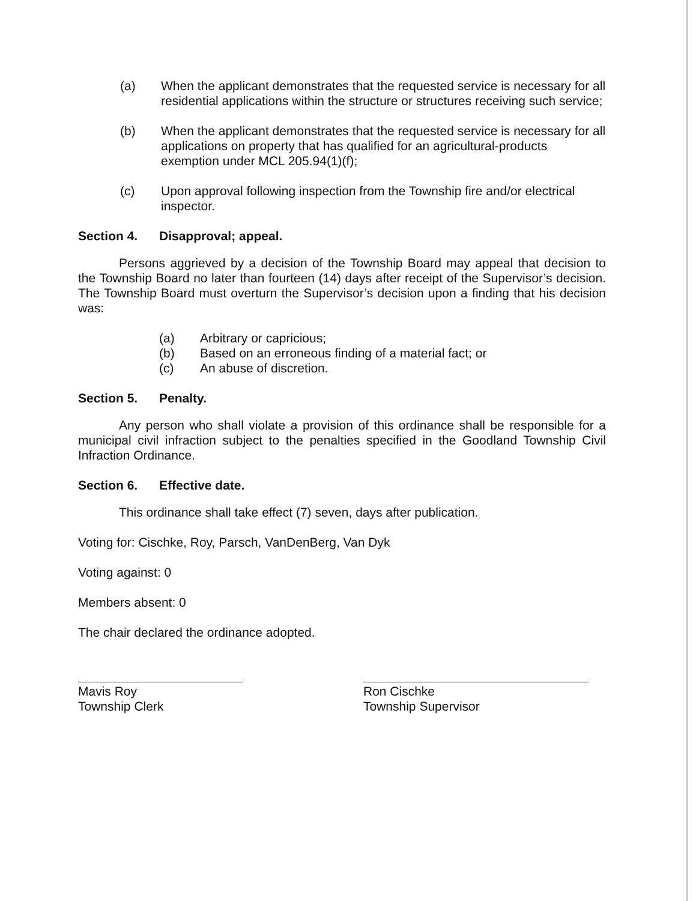(a) When the applicant demonstrates that the requested service is necessary for all residential applications within the structure or structures receiving such service;
(b) When the applicant demonstrates that the requested service is necessary for all applications on property that has qualified for an agricultural-products exemption under MCL 205.94(1)(f);
(c) Upon approval following inspection from the Township fire and/or electrical inspector.
Section 4. Disapproval; appeal.
Persons aggrieved by a decision of the Township Board may appeal that decision to the Township Board no later than fourteen (14) days after receipt of the Supervisor’s decision. The Township Board must overturn the Supervisor’s decision upon a finding that his decision was:
(a) Arbitrary or capricious;
(b) Based on an erroneous finding of a material fact; or
(c) An abuse of discretion.
Section 5. Penalty.
Any person who shall violate a provision of this ordinance shall be responsible for a municipal civil infraction subject to the penalties specified in the Goodland Township Civil Infraction Ordinance.
Section 6. Effective date.
This ordinance shall take effect (7) seven, days after publication.
Voting for: Cischke, Roy, Parsch, VanDenBerg, Van Dyk
Voting against: 0
Members absent: 0
The chair declared the ordinance adopted.
Mavis Roy
Township Clerk
Ron Cischke
Township Supervisor